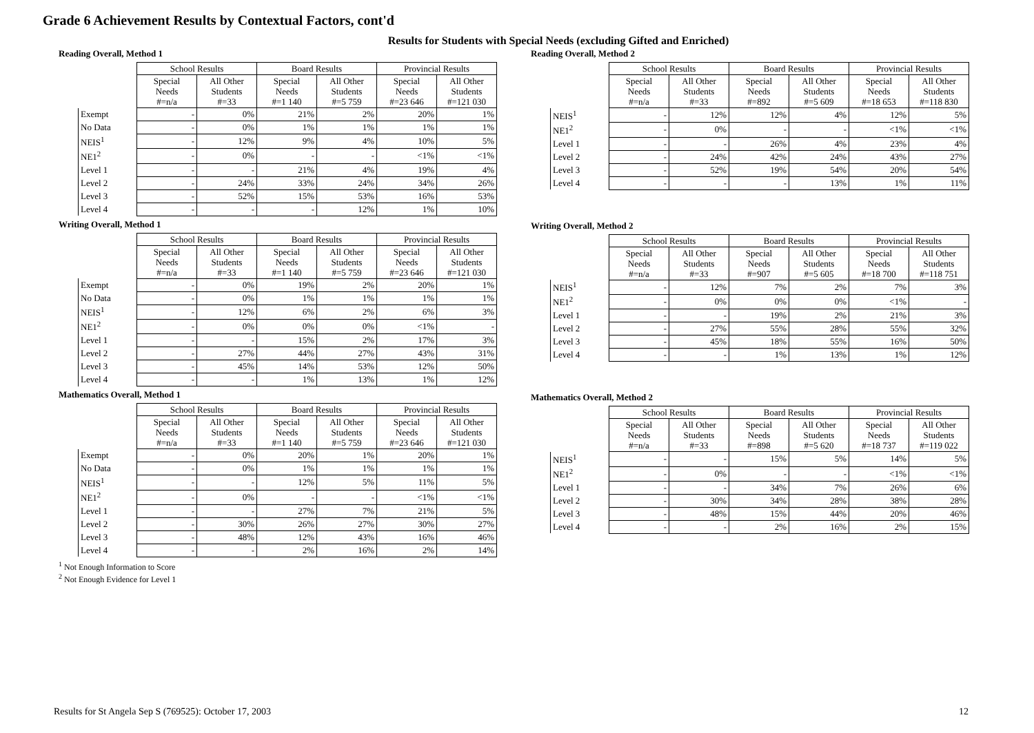Grade 6 Achievement Results by Contextual Factors, cont'd
Results for Students with Special Needs (excluding Gifted and Enriched)
Reading Overall, Method 1
| | School Results | | Board Results | | Provincial Results | |
| --- | --- | --- | --- | --- | --- | --- |
| | Special Needs #=n/a | All Other Students #=33 | Special Needs #=1 140 | All Other Students #=5 759 | Special Needs #=23 646 | All Other Students #=121 030 |
| Exempt | - | 0% | 21% | 2% | 20% | 1% |
| No Data | - | 0% | 1% | 1% | 1% | 1% |
| NEIS<sup>1</sup> | - | 12% | 9% | 4% | 10% | 5% |
| NE1<sup>2</sup> | - | 0% | - | - | <1% | <1% |
| Level 1 | - | - | 21% | 4% | 19% | 4% |
| Level 2 | - | 24% | 33% | 24% | 34% | 26% |
| Level 3 | - | 52% | 15% | 53% | 16% | 53% |
| Level 4 | - | - | - | 12% | 1% | 10% |
Writing Overall, Method 1
| | School Results | | Board Results | | Provincial Results | |
| --- | --- | --- | --- | --- | --- | --- |
| | Special Needs #=n/a | All Other Students #=33 | Special Needs #=1 140 | All Other Students #=5 759 | Special Needs #=23 646 | All Other Students #=121 030 |
| Exempt | - | 0% | 19% | 2% | 20% | 1% |
| No Data | - | 0% | 1% | 1% | 1% | 1% |
| NEIS<sup>1</sup> | - | 12% | 6% | 2% | 6% | 3% |
| NE1<sup>2</sup> | - | 0% | 0% | 0% | <1% | - |
| Level 1 | - | - | 15% | 2% | 17% | 3% |
| Level 2 | - | 27% | 44% | 27% | 43% | 31% |
| Level 3 | - | 45% | 14% | 53% | 12% | 50% |
| Level 4 | - | - | 1% | 13% | 1% | 12% |
Mathematics Overall, Method 1
| | School Results | | Board Results | | Provincial Results | |
| --- | --- | --- | --- | --- | --- | --- |
| | Special Needs #=n/a | All Other Students #=33 | Special Needs #=1 140 | All Other Students #=5 759 | Special Needs #=23 646 | All Other Students #=121 030 |
| Exempt | - | 0% | 20% | 1% | 20% | 1% |
| No Data | - | 0% | 1% | 1% | 1% | 1% |
| NEIS<sup>1</sup> | - | - | 12% | 5% | 11% | 5% |
| NE1<sup>2</sup> | - | 0% | - | - | <1% | <1% |
| Level 1 | - | - | 27% | 7% | 21% | 5% |
| Level 2 | - | 30% | 26% | 27% | 30% | 27% |
| Level 3 | - | 48% | 12% | 43% | 16% | 46% |
| Level 4 | - | - | 2% | 16% | 2% | 14% |
<sup>1</sup> Not Enough Information to Score
<sup>2</sup> Not Enough Evidence for Level 1
Reading Overall, Method 2
| | School Results | | Board Results | | Provincial Results | |
| --- | --- | --- | --- | --- | --- | --- |
| | Special Needs #=n/a | All Other Students #=33 | Special Needs #=892 | All Other Students #=5 609 | Special Needs #=18 653 | All Other Students #=118 830 |
| NEIS<sup>1</sup> | - | 12% | 12% | 4% | 12% | 5% |
| NE1<sup>2</sup> | - | 0% | - | - | <1% | <1% |
| Level 1 | - | - | 26% | 4% | 23% | 4% |
| Level 2 | - | 24% | 42% | 24% | 43% | 27% |
| Level 3 | - | 52% | 19% | 54% | 20% | 54% |
| Level 4 | - | - | - | 13% | 1% | 11% |
Writing Overall, Method 2
| | School Results | | Board Results | | Provincial Results | |
| --- | --- | --- | --- | --- | --- | --- |
| | Special Needs #=n/a | All Other Students #=33 | Special Needs #=907 | All Other Students #=5 605 | Special Needs #=18 700 | All Other Students #=118 751 |
| NEIS<sup>1</sup> | - | 12% | 7% | 2% | 7% | 3% |
| NE1<sup>2</sup> | - | 0% | 0% | 0% | <1% | - |
| Level 1 | - | - | 19% | 2% | 21% | 3% |
| Level 2 | - | 27% | 55% | 28% | 55% | 32% |
| Level 3 | - | 45% | 18% | 55% | 16% | 50% |
| Level 4 | - | - | 1% | 13% | 1% | 12% |
Mathematics Overall, Method 2
| | School Results | | Board Results | | Provincial Results | |
| --- | --- | --- | --- | --- | --- | --- |
| | Special Needs #=n/a | All Other Students #=33 | Special Needs #=898 | All Other Students #=5 620 | Special Needs #=18 737 | All Other Students #=119 022 |
| NEIS<sup>1</sup> | - | - | 15% | 5% | 14% | 5% |
| NE1<sup>2</sup> | - | 0% | - | - | <1% | <1% |
| Level 1 | - | - | 34% | 7% | 26% | 6% |
| Level 2 | - | 30% | 34% | 28% | 38% | 28% |
| Level 3 | - | 48% | 15% | 44% | 20% | 46% |
| Level 4 | - | - | 2% | 16% | 2% | 15% |
Results for St Angela Sep S (769525): October 17, 2003 12